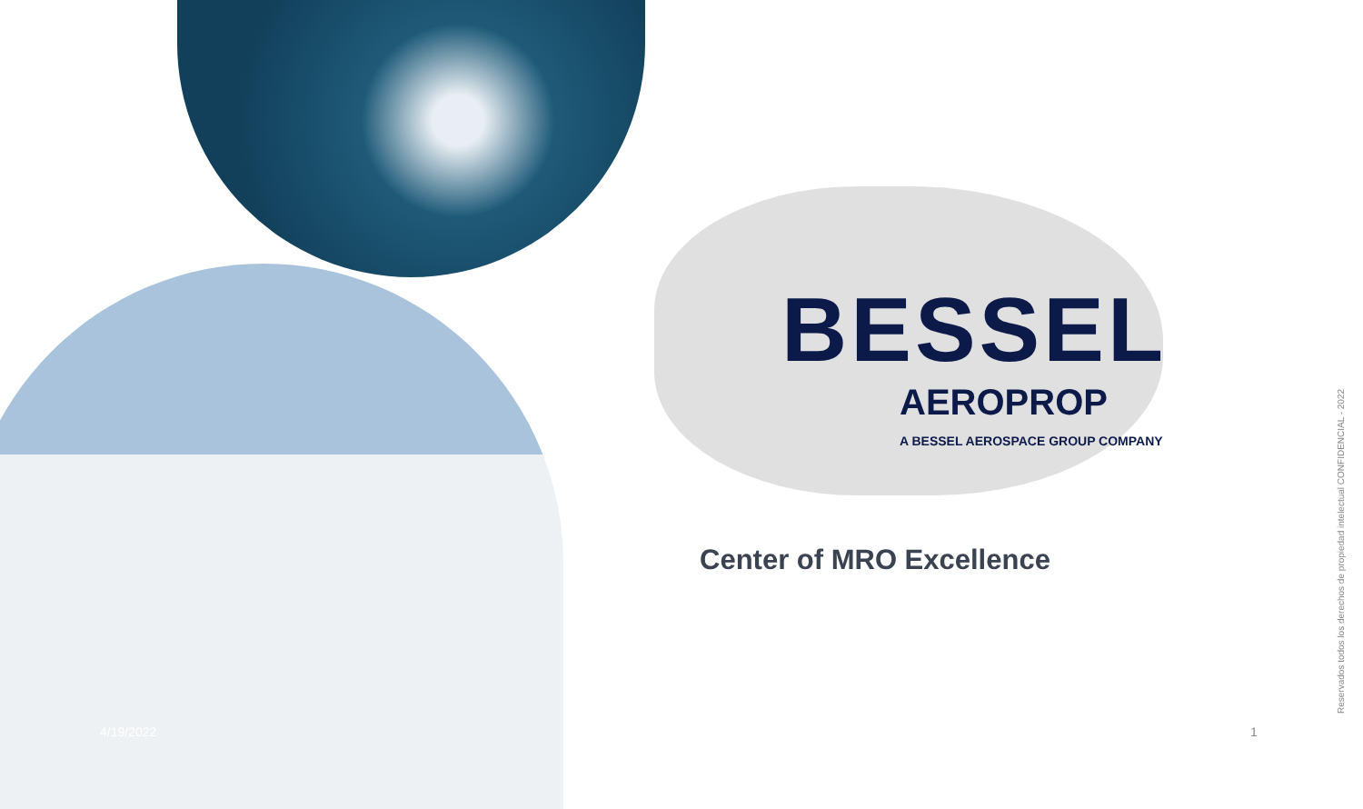BESSEL
AEROPROP
A BESSEL AEROSPACE GROUP COMPANY
Center of MRO Excellence
4/19/2022 1
Reservados todos los derechos de propiedad intelectual CONFIDENCIAL - 2022